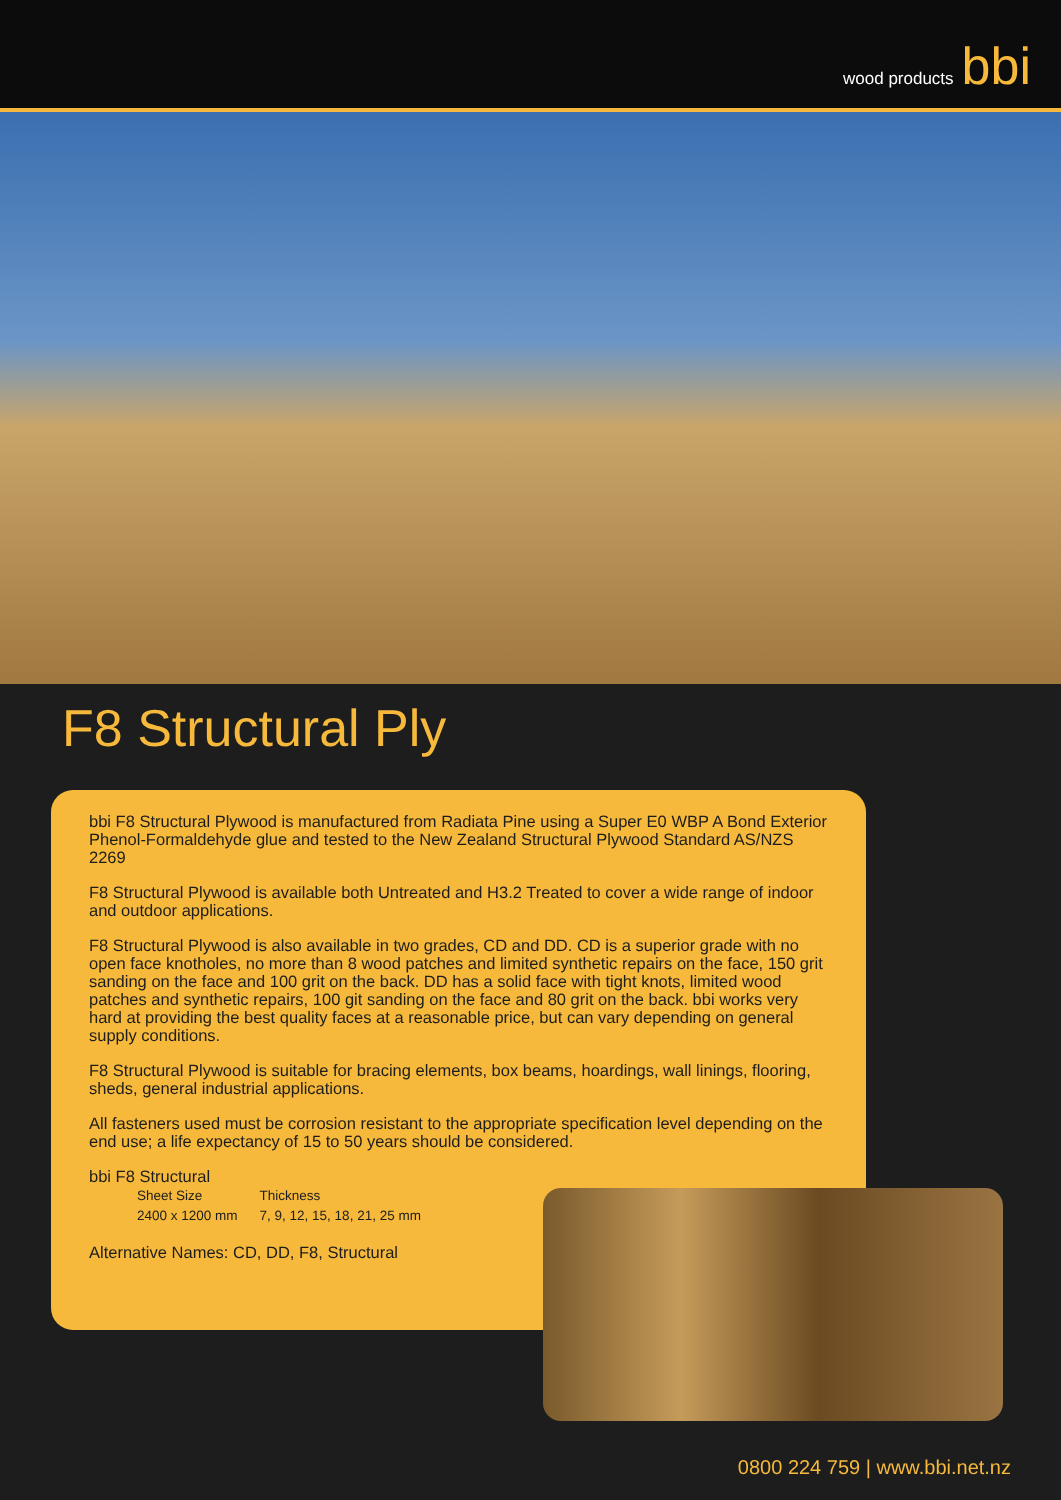wood products bbi
F8 Structural Ply
bbi F8 Structural Plywood is manufactured from Radiata Pine using a Super E0 WBP A Bond Exterior Phenol-Formaldehyde glue and tested to the New Zealand Structural Plywood Standard AS/NZS 2269
F8 Structural Plywood is available both Untreated and H3.2 Treated to cover a wide range of indoor and outdoor applications.
F8 Structural Plywood is also available in two grades, CD and DD. CD is a superior grade with no open face knotholes, no more than 8 wood patches and limited synthetic repairs on the face, 150 grit sanding on the face and 100 grit on the back. DD has a solid face with tight knots, limited wood patches and synthetic repairs, 100 git sanding on the face and 80 grit on the back. bbi works very hard at providing the best quality faces at a reasonable price, but can vary depending on general supply conditions.
F8 Structural Plywood is suitable for bracing elements, box beams, hoardings, wall linings, flooring, sheds, general industrial applications.
All fasteners used must be corrosion resistant to the appropriate specification level depending on the end use; a life expectancy of 15 to 50 years should be considered.
bbi F8 Structural
| Sheet Size | Thickness |
| --- | --- |
| 2400 x 1200 mm | 7, 9, 12, 15, 18, 21, 25 mm |
Alternative Names: CD, DD, F8, Structural
0800 224 759 | www.bbi.net.nz